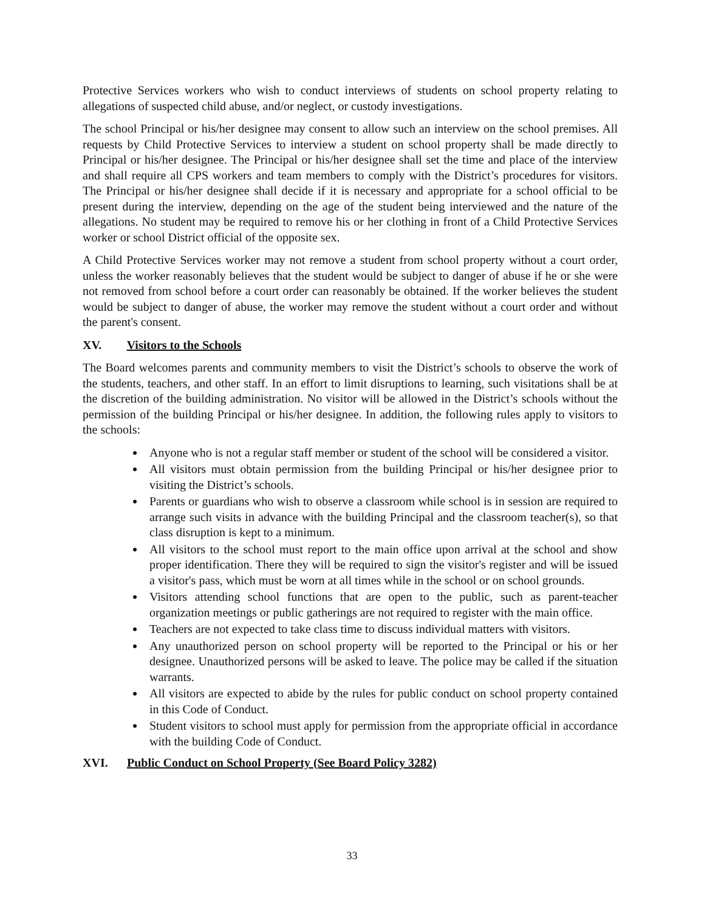Protective Services workers who wish to conduct interviews of students on school property relating to allegations of suspected child abuse, and/or neglect, or custody investigations.
The school Principal or his/her designee may consent to allow such an interview on the school premises. All requests by Child Protective Services to interview a student on school property shall be made directly to Principal or his/her designee. The Principal or his/her designee shall set the time and place of the interview and shall require all CPS workers and team members to comply with the District’s procedures for visitors. The Principal or his/her designee shall decide if it is necessary and appropriate for a school official to be present during the interview, depending on the age of the student being interviewed and the nature of the allegations. No student may be required to remove his or her clothing in front of a Child Protective Services worker or school District official of the opposite sex.
A Child Protective Services worker may not remove a student from school property without a court order, unless the worker reasonably believes that the student would be subject to danger of abuse if he or she were not removed from school before a court order can reasonably be obtained. If the worker believes the student would be subject to danger of abuse, the worker may remove the student without a court order and without the parent's consent.
XV. Visitors to the Schools
The Board welcomes parents and community members to visit the District’s schools to observe the work of the students, teachers, and other staff. In an effort to limit disruptions to learning, such visitations shall be at the discretion of the building administration. No visitor will be allowed in the District’s schools without the permission of the building Principal or his/her designee. In addition, the following rules apply to visitors to the schools:
Anyone who is not a regular staff member or student of the school will be considered a visitor.
All visitors must obtain permission from the building Principal or his/her designee prior to visiting the District’s schools.
Parents or guardians who wish to observe a classroom while school is in session are required to arrange such visits in advance with the building Principal and the classroom teacher(s), so that class disruption is kept to a minimum.
All visitors to the school must report to the main office upon arrival at the school and show proper identification. There they will be required to sign the visitor's register and will be issued a visitor's pass, which must be worn at all times while in the school or on school grounds.
Visitors attending school functions that are open to the public, such as parent-teacher organization meetings or public gatherings are not required to register with the main office.
Teachers are not expected to take class time to discuss individual matters with visitors.
Any unauthorized person on school property will be reported to the Principal or his or her designee. Unauthorized persons will be asked to leave. The police may be called if the situation warrants.
All visitors are expected to abide by the rules for public conduct on school property contained in this Code of Conduct.
Student visitors to school must apply for permission from the appropriate official in accordance with the building Code of Conduct.
XVI. Public Conduct on School Property (See Board Policy 3282)
33